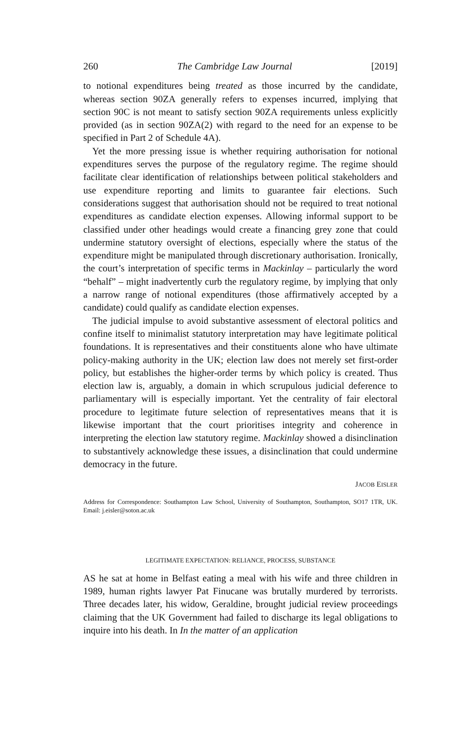260 The Cambridge Law Journal [2019]
to notional expenditures being treated as those incurred by the candidate, whereas section 90ZA generally refers to expenses incurred, implying that section 90C is not meant to satisfy section 90ZA requirements unless explicitly provided (as in section 90ZA(2) with regard to the need for an expense to be specified in Part 2 of Schedule 4A).
Yet the more pressing issue is whether requiring authorisation for notional expenditures serves the purpose of the regulatory regime. The regime should facilitate clear identification of relationships between political stakeholders and use expenditure reporting and limits to guarantee fair elections. Such considerations suggest that authorisation should not be required to treat notional expenditures as candidate election expenses. Allowing informal support to be classified under other headings would create a financing grey zone that could undermine statutory oversight of elections, especially where the status of the expenditure might be manipulated through discretionary authorisation. Ironically, the court’s interpretation of specific terms in Mackinlay – particularly the word “behalf” – might inadvertently curb the regulatory regime, by implying that only a narrow range of notional expenditures (those affirmatively accepted by a candidate) could qualify as candidate election expenses.
The judicial impulse to avoid substantive assessment of electoral politics and confine itself to minimalist statutory interpretation may have legitimate political foundations. It is representatives and their constituents alone who have ultimate policy-making authority in the UK; election law does not merely set first-order policy, but establishes the higher-order terms by which policy is created. Thus election law is, arguably, a domain in which scrupulous judicial deference to parliamentary will is especially important. Yet the centrality of fair electoral procedure to legitimate future selection of representatives means that it is likewise important that the court prioritises integrity and coherence in interpreting the election law statutory regime. Mackinlay showed a disinclination to substantively acknowledge these issues, a disinclination that could undermine democracy in the future.
JACOB EISLER
Address for Correspondence: Southampton Law School, University of Southampton, Southampton, SO17 1TR, UK. Email: j.eisler@soton.ac.uk
LEGITIMATE EXPECTATION: RELIANCE, PROCESS, SUBSTANCE
AS he sat at home in Belfast eating a meal with his wife and three children in 1989, human rights lawyer Pat Finucane was brutally murdered by terrorists. Three decades later, his widow, Geraldine, brought judicial review proceedings claiming that the UK Government had failed to discharge its legal obligations to inquire into his death. In In the matter of an application